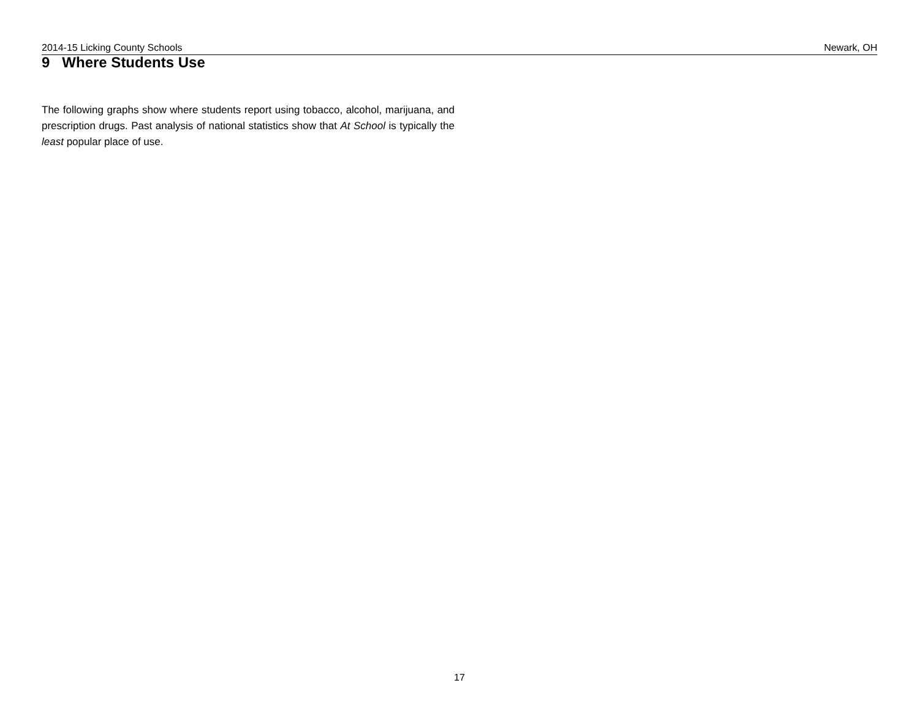2014-15 Licking County Schools Newark, OH
9 Where Students Use
The following graphs show where students report using tobacco, alcohol, marijuana, and prescription drugs. Past analysis of national statistics show that At School is typically the least popular place of use.
17